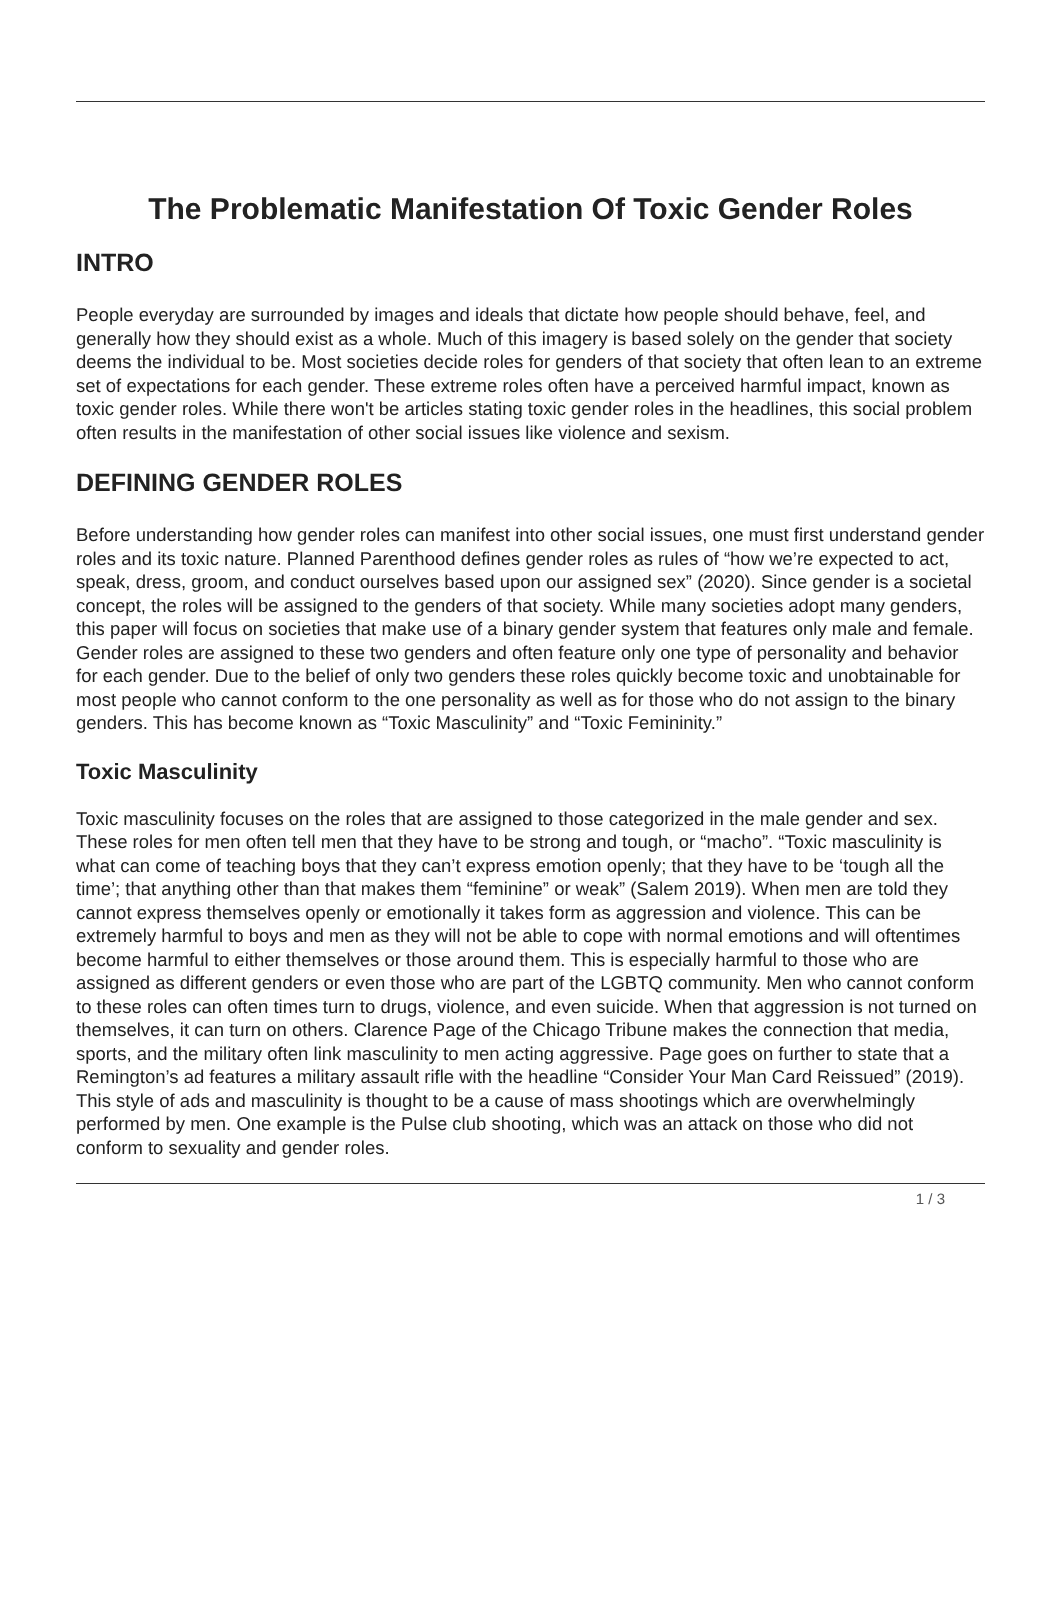The Problematic Manifestation Of Toxic Gender Roles
INTRO
People everyday are surrounded by images and ideals that dictate how people should behave, feel, and generally how they should exist as a whole. Much of this imagery is based solely on the gender that society deems the individual to be. Most societies decide roles for genders of that society that often lean to an extreme set of expectations for each gender. These extreme roles often have a perceived harmful impact, known as toxic gender roles. While there won't be articles stating toxic gender roles in the headlines, this social problem often results in the manifestation of other social issues like violence and sexism.
DEFINING GENDER ROLES
Before understanding how gender roles can manifest into other social issues, one must first understand gender roles and its toxic nature. Planned Parenthood defines gender roles as rules of “how we’re expected to act, speak, dress, groom, and conduct ourselves based upon our assigned sex” (2020). Since gender is a societal concept, the roles will be assigned to the genders of that society. While many societies adopt many genders, this paper will focus on societies that make use of a binary gender system that features only male and female. Gender roles are assigned to these two genders and often feature only one type of personality and behavior for each gender. Due to the belief of only two genders these roles quickly become toxic and unobtainable for most people who cannot conform to the one personality as well as for those who do not assign to the binary genders. This has become known as “Toxic Masculinity” and “Toxic Femininity.”
Toxic Masculinity
Toxic masculinity focuses on the roles that are assigned to those categorized in the male gender and sex. These roles for men often tell men that they have to be strong and tough, or “macho”. “Toxic masculinity is what can come of teaching boys that they can’t express emotion openly; that they have to be ‘tough all the time’; that anything other than that makes them “feminine” or weak” (Salem 2019). When men are told they cannot express themselves openly or emotionally it takes form as aggression and violence. This can be extremely harmful to boys and men as they will not be able to cope with normal emotions and will oftentimes become harmful to either themselves or those around them. This is especially harmful to those who are assigned as different genders or even those who are part of the LGBTQ community. Men who cannot conform to these roles can often times turn to drugs, violence, and even suicide. When that aggression is not turned on themselves, it can turn on others. Clarence Page of the Chicago Tribune makes the connection that media, sports, and the military often link masculinity to men acting aggressive. Page goes on further to state that a Remington’s ad features a military assault rifle with the headline “Consider Your Man Card Reissued” (2019). This style of ads and masculinity is thought to be a cause of mass shootings which are overwhelmingly performed by men. One example is the Pulse club shooting, which was an attack on those who did not conform to sexuality and gender roles.
1 / 3